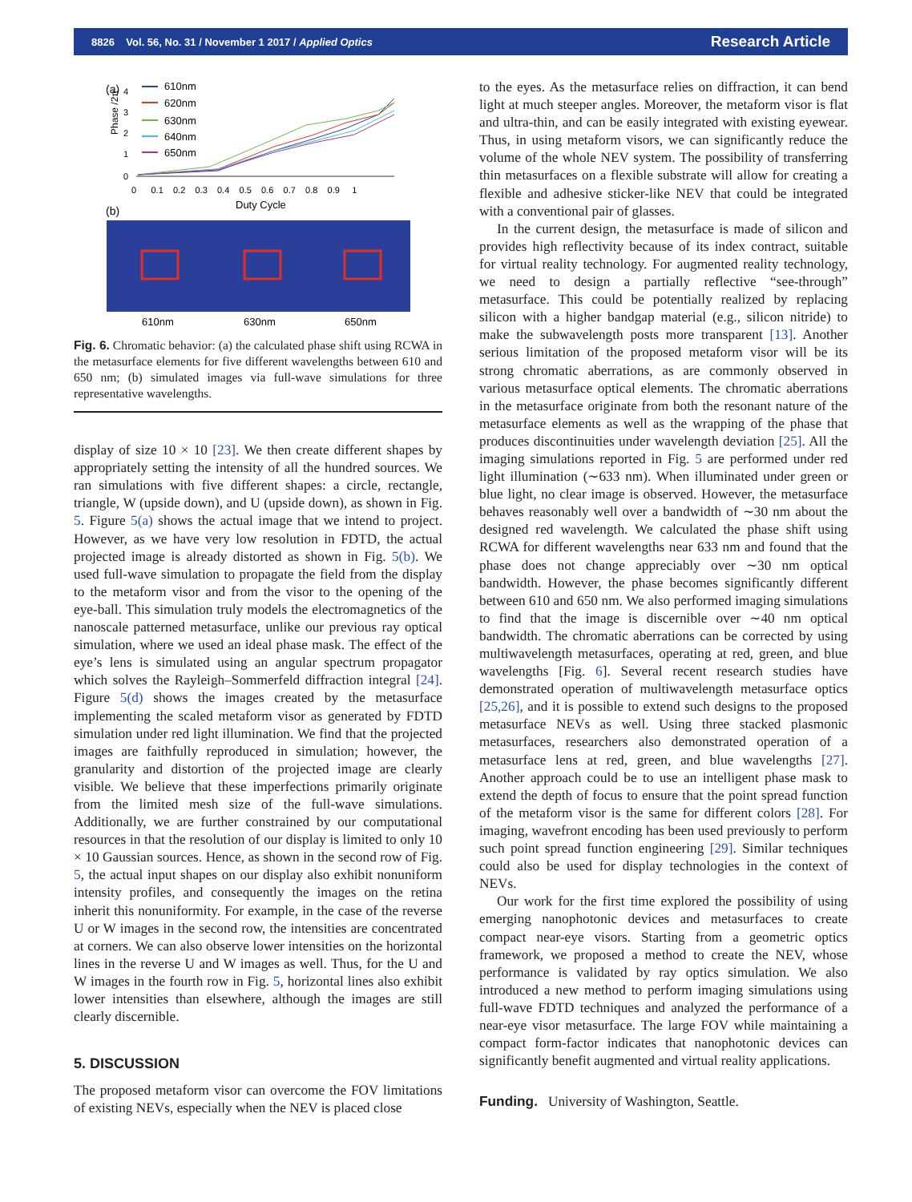8826 Vol. 56, No. 31 / November 1 2017 / Applied Optics Research Article
(a)
4
3
2
1
0
Phase /2π
610nm
620nm
630nm
640nm
650nm
0 0.1 0.2 0.3 0.4 0.5 0.6 0.7 0.8 0.9 1
Duty Cycle
(b)
610nm
630nm
650nm
Fig. 6. Chromatic behavior: (a) the calculated phase shift using RCWA in the metasurface elements for five different wavelengths between 610 and 650 nm; (b) simulated images via full-wave simulations for three representative wavelengths.
display of size 10 × 10 [23]. We then create different shapes by appropriately setting the intensity of all the hundred sources. We ran simulations with five different shapes: a circle, rectangle, triangle, W (upside down), and U (upside down), as shown in Fig. 5. Figure 5(a) shows the actual image that we intend to project. However, as we have very low resolution in FDTD, the actual projected image is already distorted as shown in Fig. 5(b). We used full-wave simulation to propagate the field from the display to the metaform visor and from the visor to the opening of the eye-ball. This simulation truly models the electromagnetics of the nanoscale patterned metasurface, unlike our previous ray optical simulation, where we used an ideal phase mask. The effect of the eye’s lens is simulated using an angular spectrum propagator which solves the Rayleigh–Sommerfeld diffraction integral [24]. Figure 5(d) shows the images created by the metasurface implementing the scaled metaform visor as generated by FDTD simulation under red light illumination. We find that the projected images are faithfully reproduced in simulation; however, the granularity and distortion of the projected image are clearly visible. We believe that these imperfections primarily originate from the limited mesh size of the full-wave simulations. Additionally, we are further constrained by our computational resources in that the resolution of our display is limited to only 10 × 10 Gaussian sources. Hence, as shown in the second row of Fig. 5, the actual input shapes on our display also exhibit nonuniform intensity profiles, and consequently the images on the retina inherit this nonuniformity. For example, in the case of the reverse U or W images in the second row, the intensities are concentrated at corners. We can also observe lower intensities on the horizontal lines in the reverse U and W images as well. Thus, for the U and W images in the fourth row in Fig. 5, horizontal lines also exhibit lower intensities than elsewhere, although the images are still clearly discernible.
5. DISCUSSION
The proposed metaform visor can overcome the FOV limitations of existing NEVs, especially when the NEV is placed close
to the eyes. As the metasurface relies on diffraction, it can bend light at much steeper angles. Moreover, the metaform visor is flat and ultra-thin, and can be easily integrated with existing eyewear. Thus, in using metaform visors, we can significantly reduce the volume of the whole NEV system. The possibility of transferring thin metasurfaces on a flexible substrate will allow for creating a flexible and adhesive sticker-like NEV that could be integrated with a conventional pair of glasses.
In the current design, the metasurface is made of silicon and provides high reflectivity because of its index contract, suitable for virtual reality technology. For augmented reality technology, we need to design a partially reflective “see-through” metasurface. This could be potentially realized by replacing silicon with a higher bandgap material (e.g., silicon nitride) to make the subwavelength posts more transparent [13]. Another serious limitation of the proposed metaform visor will be its strong chromatic aberrations, as are commonly observed in various metasurface optical elements. The chromatic aberrations in the metasurface originate from both the resonant nature of the metasurface elements as well as the wrapping of the phase that produces discontinuities under wavelength deviation [25]. All the imaging simulations reported in Fig. 5 are performed under red light illumination (∼633 nm). When illuminated under green or blue light, no clear image is observed. However, the metasurface behaves reasonably well over a bandwidth of ∼30 nm about the designed red wavelength. We calculated the phase shift using RCWA for different wavelengths near 633 nm and found that the phase does not change appreciably over ∼30 nm optical bandwidth. However, the phase becomes significantly different between 610 and 650 nm. We also performed imaging simulations to find that the image is discernible over ∼40 nm optical bandwidth. The chromatic aberrations can be corrected by using multiwavelength metasurfaces, operating at red, green, and blue wavelengths [Fig. 6]. Several recent research studies have demonstrated operation of multiwavelength metasurface optics [25,26], and it is possible to extend such designs to the proposed metasurface NEVs as well. Using three stacked plasmonic metasurfaces, researchers also demonstrated operation of a metasurface lens at red, green, and blue wavelengths [27]. Another approach could be to use an intelligent phase mask to extend the depth of focus to ensure that the point spread function of the metaform visor is the same for different colors [28]. For imaging, wavefront encoding has been used previously to perform such point spread function engineering [29]. Similar techniques could also be used for display technologies in the context of NEVs.
Our work for the first time explored the possibility of using emerging nanophotonic devices and metasurfaces to create compact near-eye visors. Starting from a geometric optics framework, we proposed a method to create the NEV, whose performance is validated by ray optics simulation. We also introduced a new method to perform imaging simulations using full-wave FDTD techniques and analyzed the performance of a near-eye visor metasurface. The large FOV while maintaining a compact form-factor indicates that nanophotonic devices can significantly benefit augmented and virtual reality applications.
Funding. University of Washington, Seattle.